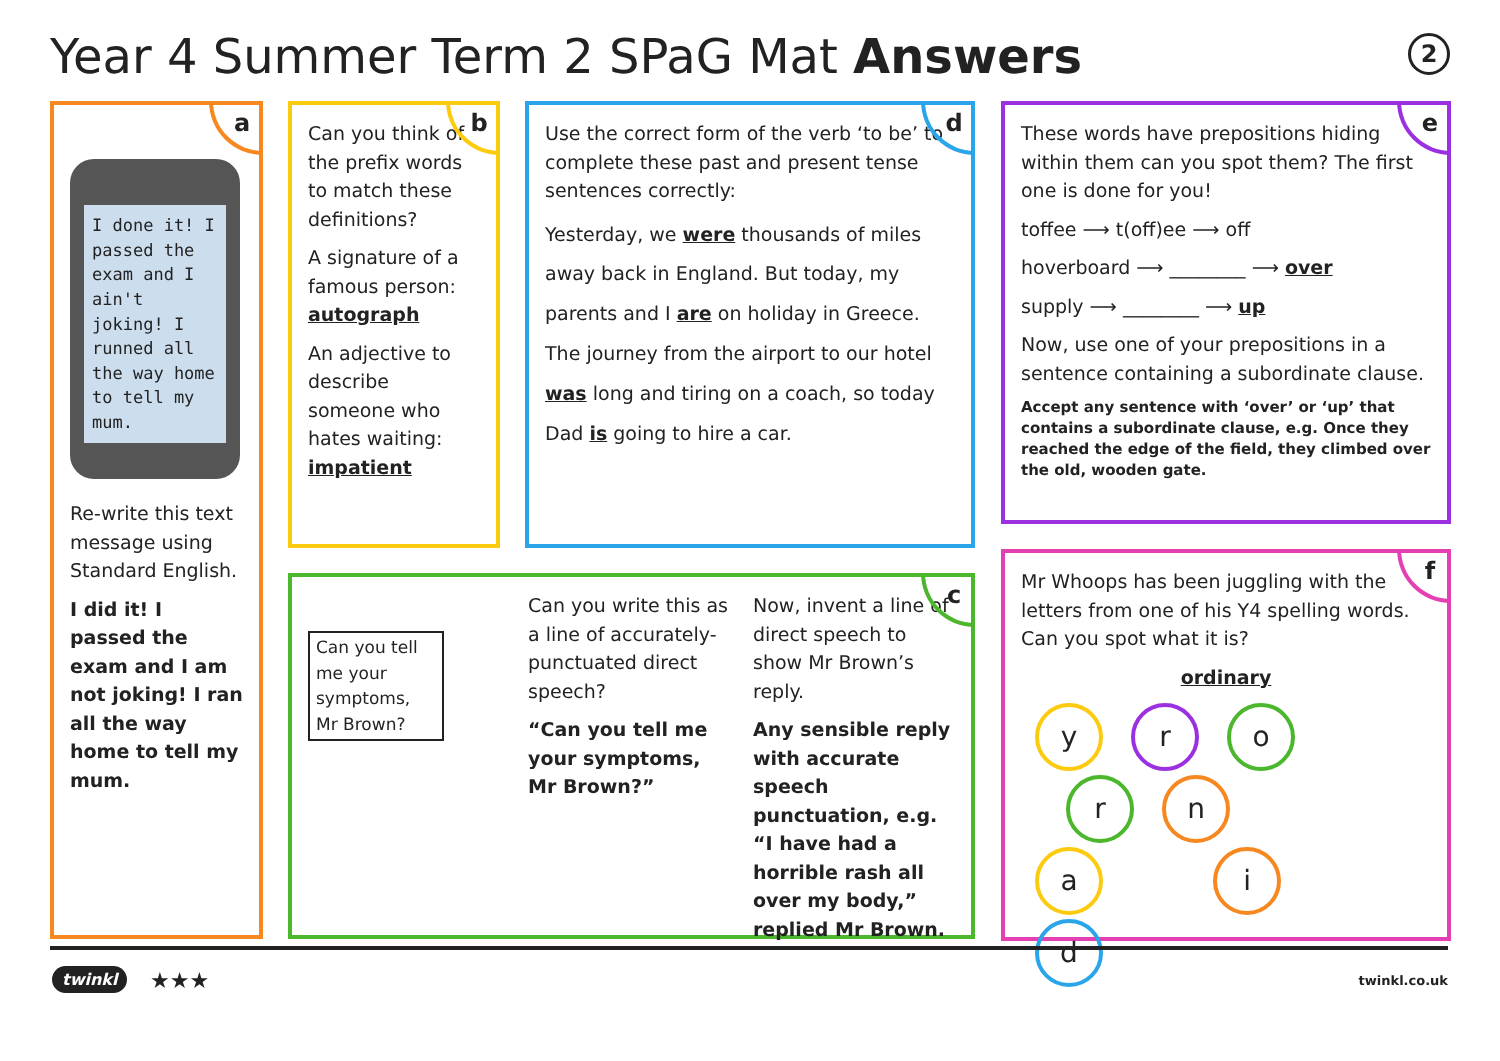Year 4 Summer Term 2 SPaG Mat Answers
2
a
I done it! I passed the exam and I ain't joking! I runned all the way home to tell my mum.
Re-write this text message using Standard English.
I did it! I passed the exam and I am not joking! I ran all the way home to tell my mum.
b
Can you think of the prefix words to match these definitions?
A signature of a famous person: autograph
An adjective to describe someone who hates waiting: impatient
d
Use the correct form of the verb ‘to be’ to complete these past and present tense sentences correctly:
Yesterday, we were thousands of miles away back in England. But today, my parents and I are on holiday in Greece. The journey from the airport to our hotel was long and tiring on a coach, so today Dad is going to hire a car.
e
These words have prepositions hiding within them can you spot them? The first one is done for you!
toffee ⟶ t(off)ee ⟶ off
hoverboard ⟶ ________ ⟶ over
supply ⟶ ________ ⟶ up
Now, use one of your prepositions in a sentence containing a subordinate clause.
Accept any sentence with ‘over’ or ‘up’ that contains a subordinate clause, e.g. Once they reached the edge of the field, they climbed over the old, wooden gate.
c
Can you tell me your symptoms, Mr Brown?
Can you write this as a line of accurately-punctuated direct speech?
“Can you tell me your symptoms, Mr Brown?”
Now, invent a line of direct speech to show Mr Brown’s reply.
Any sensible reply with accurate speech punctuation, e.g. “I have had a horrible rash all over my body,” replied Mr Brown.
f
Mr Whoops has been juggling with the letters from one of his Y4 spelling words. Can you spot what it is?
ordinary
yro rna id
twinkl ★★★ twinkl.co.uk